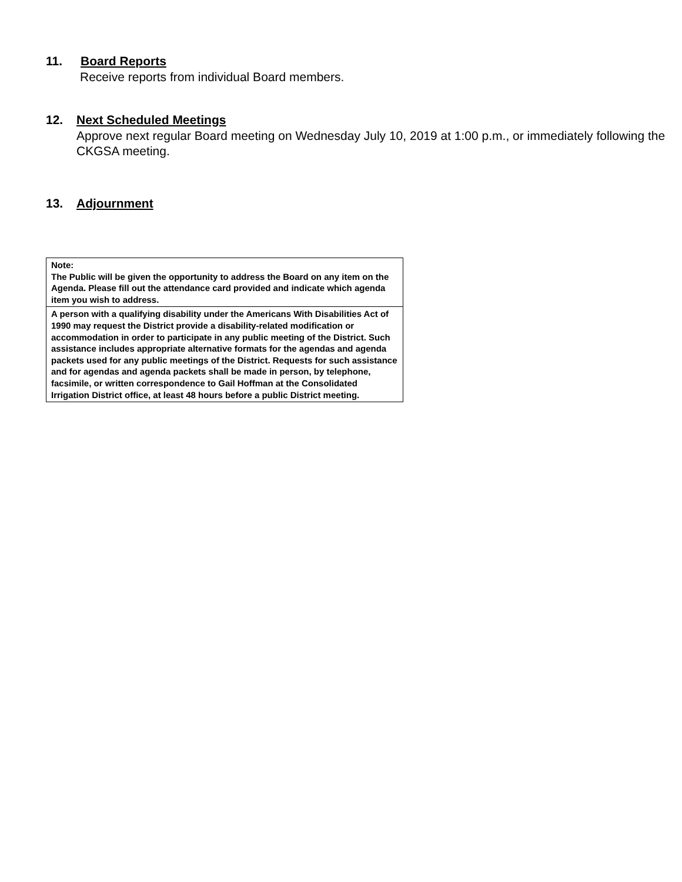11. Board Reports
Receive reports from individual Board members.
12. Next Scheduled Meetings
Approve next regular Board meeting on Wednesday July 10, 2019 at 1:00 p.m., or immediately following the CKGSA meeting.
13. Adjournment
Note:
The Public will be given the opportunity to address the Board on any item on the Agenda. Please fill out the attendance card provided and indicate which agenda item you wish to address.
A person with a qualifying disability under the Americans With Disabilities Act of 1990 may request the District provide a disability-related modification or accommodation in order to participate in any public meeting of the District. Such assistance includes appropriate alternative formats for the agendas and agenda packets used for any public meetings of the District. Requests for such assistance and for agendas and agenda packets shall be made in person, by telephone, facsimile, or written correspondence to Gail Hoffman at the Consolidated Irrigation District office, at least 48 hours before a public District meeting.